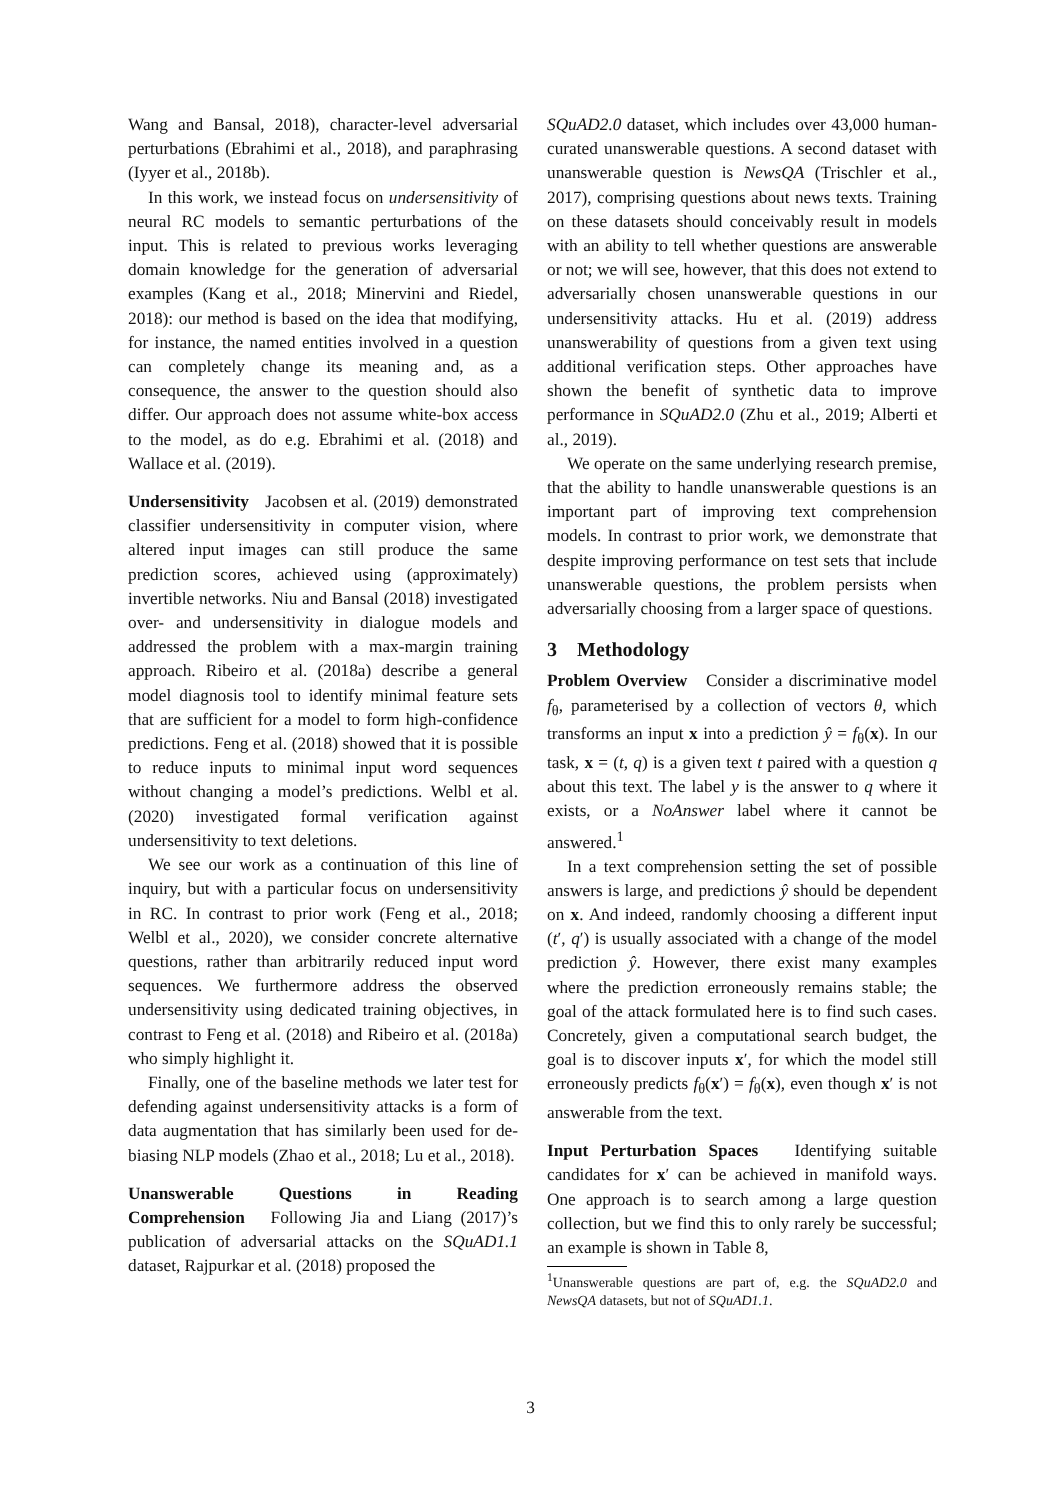Wang and Bansal, 2018), character-level adversarial perturbations (Ebrahimi et al., 2018), and paraphrasing (Iyyer et al., 2018b).
In this work, we instead focus on undersensitivity of neural RC models to semantic perturbations of the input. This is related to previous works leveraging domain knowledge for the generation of adversarial examples (Kang et al., 2018; Minervini and Riedel, 2018): our method is based on the idea that modifying, for instance, the named entities involved in a question can completely change its meaning and, as a consequence, the answer to the question should also differ. Our approach does not assume white-box access to the model, as do e.g. Ebrahimi et al. (2018) and Wallace et al. (2019).
Undersensitivity Jacobsen et al. (2019) demonstrated classifier undersensitivity in computer vision, where altered input images can still produce the same prediction scores, achieved using (approximately) invertible networks. Niu and Bansal (2018) investigated over- and undersensitivity in dialogue models and addressed the problem with a max-margin training approach. Ribeiro et al. (2018a) describe a general model diagnosis tool to identify minimal feature sets that are sufficient for a model to form high-confidence predictions. Feng et al. (2018) showed that it is possible to reduce inputs to minimal input word sequences without changing a model’s predictions. Welbl et al. (2020) investigated formal verification against undersensitivity to text deletions.
We see our work as a continuation of this line of inquiry, but with a particular focus on undersensitivity in RC. In contrast to prior work (Feng et al., 2018; Welbl et al., 2020), we consider concrete alternative questions, rather than arbitrarily reduced input word sequences. We furthermore address the observed undersensitivity using dedicated training objectives, in contrast to Feng et al. (2018) and Ribeiro et al. (2018a) who simply highlight it.
Finally, one of the baseline methods we later test for defending against undersensitivity attacks is a form of data augmentation that has similarly been used for de-biasing NLP models (Zhao et al., 2018; Lu et al., 2018).
Unanswerable Questions in Reading Comprehension Following Jia and Liang (2017)’s publication of adversarial attacks on the SQuAD1.1 dataset, Rajpurkar et al. (2018) proposed the
SQuAD2.0 dataset, which includes over 43,000 human-curated unanswerable questions. A second dataset with unanswerable question is NewsQA (Trischler et al., 2017), comprising questions about news texts. Training on these datasets should conceivably result in models with an ability to tell whether questions are answerable or not; we will see, however, that this does not extend to adversarially chosen unanswerable questions in our undersensitivity attacks. Hu et al. (2019) address unanswerability of questions from a given text using additional verification steps. Other approaches have shown the benefit of synthetic data to improve performance in SQuAD2.0 (Zhu et al., 2019; Alberti et al., 2019).
We operate on the same underlying research premise, that the ability to handle unanswerable questions is an important part of improving text comprehension models. In contrast to prior work, we demonstrate that despite improving performance on test sets that include unanswerable questions, the problem persists when adversarially choosing from a larger space of questions.
3 Methodology
Problem Overview Consider a discriminative model f<sub>θ</sub>, parameterised by a collection of vectors θ, which transforms an input x into a prediction ŷ = f<sub>θ</sub>(x). In our task, x = (t, q) is a given text t paired with a question q about this text. The label y is the answer to q where it exists, or a NoAnswer label where it cannot be answered.<sup>1</sup>
In a text comprehension setting the set of possible answers is large, and predictions ŷ should be dependent on x. And indeed, randomly choosing a different input (t′, q′) is usually associated with a change of the model prediction ŷ. However, there exist many examples where the prediction erroneously remains stable; the goal of the attack formulated here is to find such cases. Concretely, given a computational search budget, the goal is to discover inputs x′, for which the model still erroneously predicts f<sub>θ</sub>(x′) = f<sub>θ</sub>(x), even though x′ is not answerable from the text.
Input Perturbation Spaces Identifying suitable candidates for x′ can be achieved in manifold ways. One approach is to search among a large question collection, but we find this to only rarely be successful; an example is shown in Table 8,
<sup>1</sup> Unanswerable questions are part of, e.g. the SQuAD2.0 and NewsQA datasets, but not of SQuAD1.1.
3